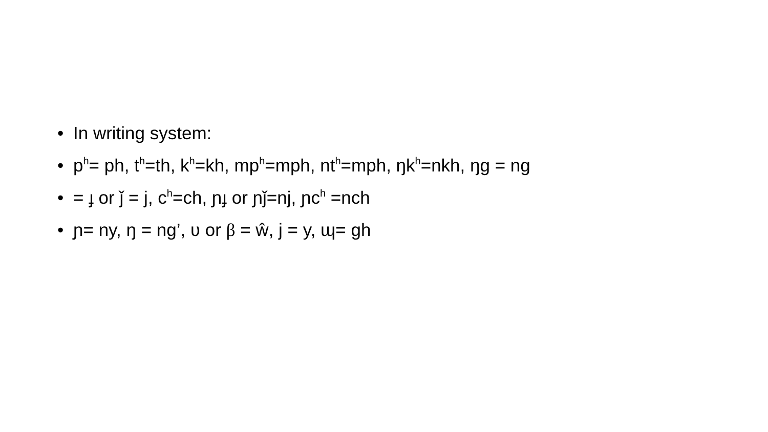• In writing system:
• p<sup>h</sup>= ph, t<sup>h</sup>=th, k<sup>h</sup>=kh, mp<sup>h</sup>=mph, nt<sup>h</sup>=mph, ŋk<sup>h</sup>=nkh, ŋg = ng
• = ɟ or ǰ = j, c<sup>h</sup>=ch, ɲɟ or ɲǰ=nj, ɲc<sup>h</sup> =nch
• ɲ= ny, ŋ = ng’, ʋ or β = ŵ, j = y, ɰ= gh